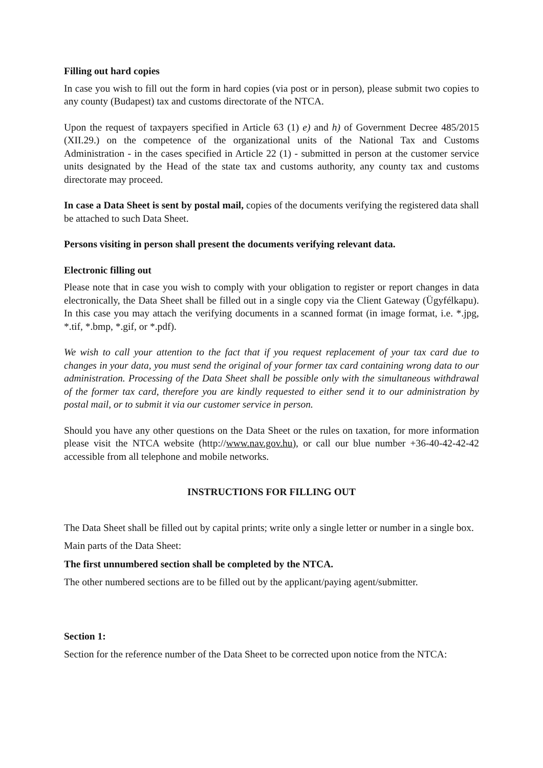Filling out hard copies
In case you wish to fill out the form in hard copies (via post or in person), please submit two copies to any county (Budapest) tax and customs directorate of the NTCA.
Upon the request of taxpayers specified in Article 63 (1) e) and h) of Government Decree 485/2015 (XII.29.) on the competence of the organizational units of the National Tax and Customs Administration - in the cases specified in Article 22 (1) - submitted in person at the customer service units designated by the Head of the state tax and customs authority, any county tax and customs directorate may proceed.
In case a Data Sheet is sent by postal mail, copies of the documents verifying the registered data shall be attached to such Data Sheet.
Persons visiting in person shall present the documents verifying relevant data.
Electronic filling out
Please note that in case you wish to comply with your obligation to register or report changes in data electronically, the Data Sheet shall be filled out in a single copy via the Client Gateway (Ügyfélkapu). In this case you may attach the verifying documents in a scanned format (in image format, i.e. *.jpg, *.tif, *.bmp, *.gif, or *.pdf).
We wish to call your attention to the fact that if you request replacement of your tax card due to changes in your data, you must send the original of your former tax card containing wrong data to our administration. Processing of the Data Sheet shall be possible only with the simultaneous withdrawal of the former tax card, therefore you are kindly requested to either send it to our administration by postal mail, or to submit it via our customer service in person.
Should you have any other questions on the Data Sheet or the rules on taxation, for more information please visit the NTCA website (http://www.nav.gov.hu), or call our blue number +36-40-42-42-42 accessible from all telephone and mobile networks.
INSTRUCTIONS FOR FILLING OUT
The Data Sheet shall be filled out by capital prints; write only a single letter or number in a single box.
Main parts of the Data Sheet:
The first unnumbered section shall be completed by the NTCA.
The other numbered sections are to be filled out by the applicant/paying agent/submitter.
Section 1:
Section for the reference number of the Data Sheet to be corrected upon notice from the NTCA: